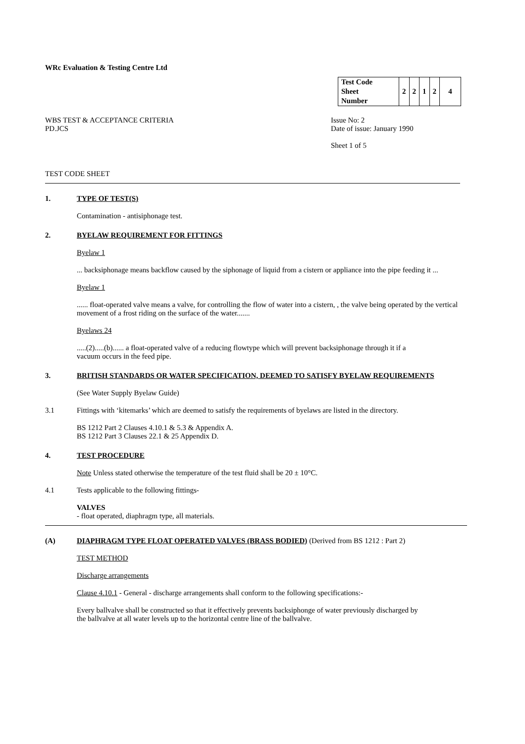WRc Evaluation & Testing Centre Ltd
| Test Code Sheet Number | 2 | 2 | 1 | 2 | 4 |
WBS TEST & ACCEPTANCE CRITERIA
PD.JCS
Issue No: 2
Date of issue: January 1990
Sheet 1 of 5
TEST CODE SHEET
1. TYPE OF TEST(S)
Contamination - antisiphonage test.
2. BYELAW REQUIREMENT FOR FITTINGS
Byelaw 1
... backsiphonage means backflow caused by the siphonage of liquid from a cistern or appliance into the pipe feeding it ...
Byelaw 1
...... float-operated valve means a valve, for controlling the flow of water into a cistern, , the valve being operated by the vertical movement of a frost riding on the surface of the water.......
Byelaws 24
.....(2).....(b)...... a float-operated valve of a reducing flowtype which will prevent backsiphonage through it if a
vacuum occurs in the feed pipe.
3. BRITISH STANDARDS OR WATER SPECIFICATION, DEEMED TO SATISFY BYELAW REQUIREMENTS
(See Water Supply Byelaw Guide)
3.1 Fittings with ‘kitemarks’ which are deemed to satisfy the requirements of byelaws are listed in the directory.
BS 1212 Part 2 Clauses 4.10.1 & 5.3 & Appendix A.
BS 1212 Part 3 Clauses 22.1 & 25 Appendix D.
4. TEST PROCEDURE
Note Unless stated otherwise the temperature of the test fluid shall be 20 ± 10°C.
4.1 Tests applicable to the following fittings-
VALVES
- float operated, diaphragm type, all materials.
(A) DIAPHRAGM TYPE FLOAT OPERATED VALVES (BRASS BODIED) (Derived from BS 1212 : Part 2)
TEST METHOD
Discharge arrangements
Clause 4.10.1 - General - discharge arrangements shall conform to the following specifications:-
Every ballvalve shall be constructed so that it effectively prevents backsiphonge of water previously discharged by
the ballvalve at all water levels up to the horizontal centre line of the ballvalve.